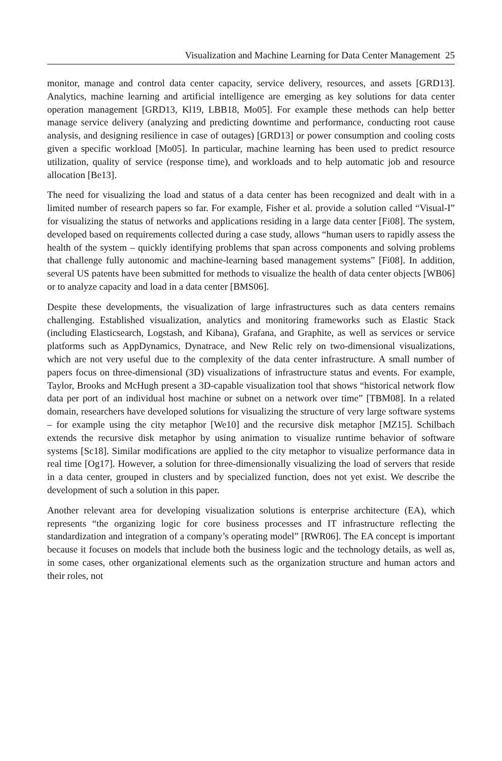Visualization and Machine Learning for Data Center Management 25
monitor, manage and control data center capacity, service delivery, resources, and assets [GRD13]. Analytics, machine learning and artificial intelligence are emerging as key solutions for data center operation management [GRD13, Kl19, LBB18, Mo05]. For example these methods can help better manage service delivery (analyzing and predicting downtime and performance, conducting root cause analysis, and designing resilience in case of outages) [GRD13] or power consumption and cooling costs given a specific workload [Mo05]. In particular, machine learning has been used to predict resource utilization, quality of service (response time), and workloads and to help automatic job and resource allocation [Be13].
The need for visualizing the load and status of a data center has been recognized and dealt with in a limited number of research papers so far. For example, Fisher et al. provide a solution called “Visual-I” for visualizing the status of networks and applications residing in a large data center [Fi08]. The system, developed based on requirements collected during a case study, allows “human users to rapidly assess the health of the system – quickly identifying problems that span across components and solving problems that challenge fully autonomic and machine-learning based management systems” [Fi08]. In addition, several US patents have been submitted for methods to visualize the health of data center objects [WB06] or to analyze capacity and load in a data center [BMS06].
Despite these developments, the visualization of large infrastructures such as data centers remains challenging. Established visualization, analytics and monitoring frameworks such as Elastic Stack (including Elasticsearch, Logstash, and Kibana), Grafana, and Graphite, as well as services or service platforms such as AppDynamics, Dynatrace, and New Relic rely on two-dimensional visualizations, which are not very useful due to the complexity of the data center infrastructure. A small number of papers focus on three-dimensional (3D) visualizations of infrastructure status and events. For example, Taylor, Brooks and McHugh present a 3D-capable visualization tool that shows “historical network flow data per port of an individual host machine or subnet on a network over time” [TBM08]. In a related domain, researchers have developed solutions for visualizing the structure of very large software systems – for example using the city metaphor [We10] and the recursive disk metaphor [MZ15]. Schilbach extends the recursive disk metaphor by using animation to visualize runtime behavior of software systems [Sc18]. Similar modifications are applied to the city metaphor to visualize performance data in real time [Og17]. However, a solution for three-dimensionally visualizing the load of servers that reside in a data center, grouped in clusters and by specialized function, does not yet exist. We describe the development of such a solution in this paper.
Another relevant area for developing visualization solutions is enterprise architecture (EA), which represents “the organizing logic for core business processes and IT infrastructure reflecting the standardization and integration of a company’s operating model” [RWR06]. The EA concept is important because it focuses on models that include both the business logic and the technology details, as well as, in some cases, other organizational elements such as the organization structure and human actors and their roles, not